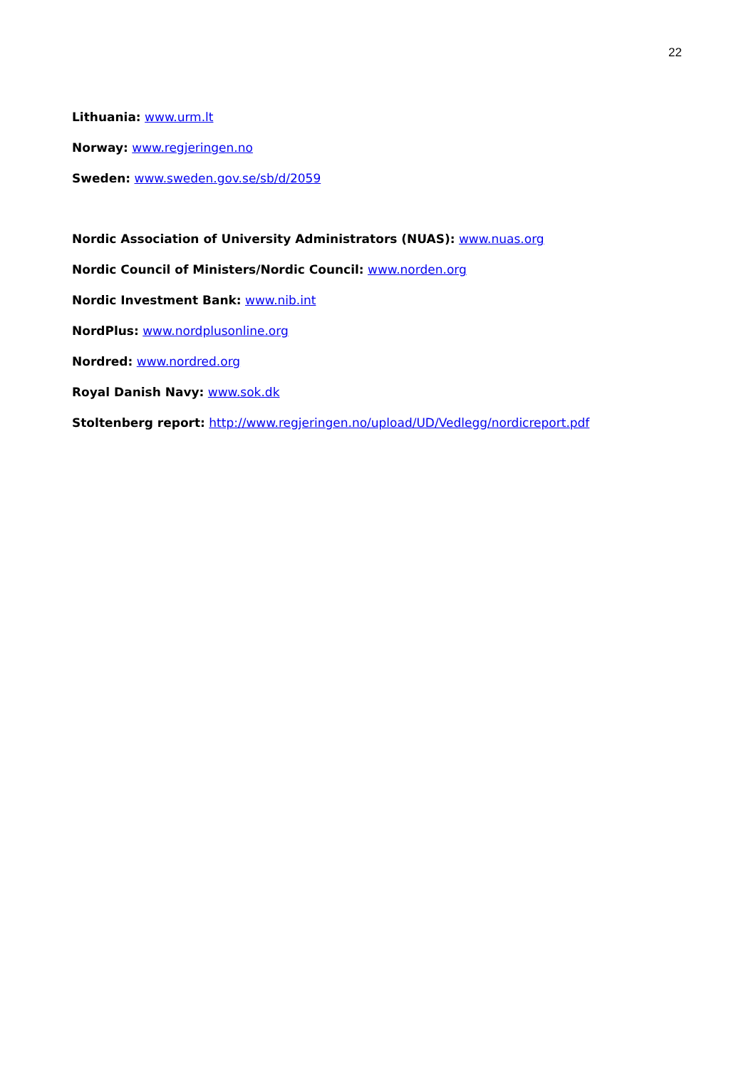22
Lithuania: www.urm.lt
Norway: www.regjeringen.no
Sweden: www.sweden.gov.se/sb/d/2059
Nordic Association of University Administrators (NUAS): www.nuas.org
Nordic Council of Ministers/Nordic Council: www.norden.org
Nordic Investment Bank: www.nib.int
NordPlus: www.nordplusonline.org
Nordred: www.nordred.org
Royal Danish Navy: www.sok.dk
Stoltenberg report: http://www.regjeringen.no/upload/UD/Vedlegg/nordicreport.pdf